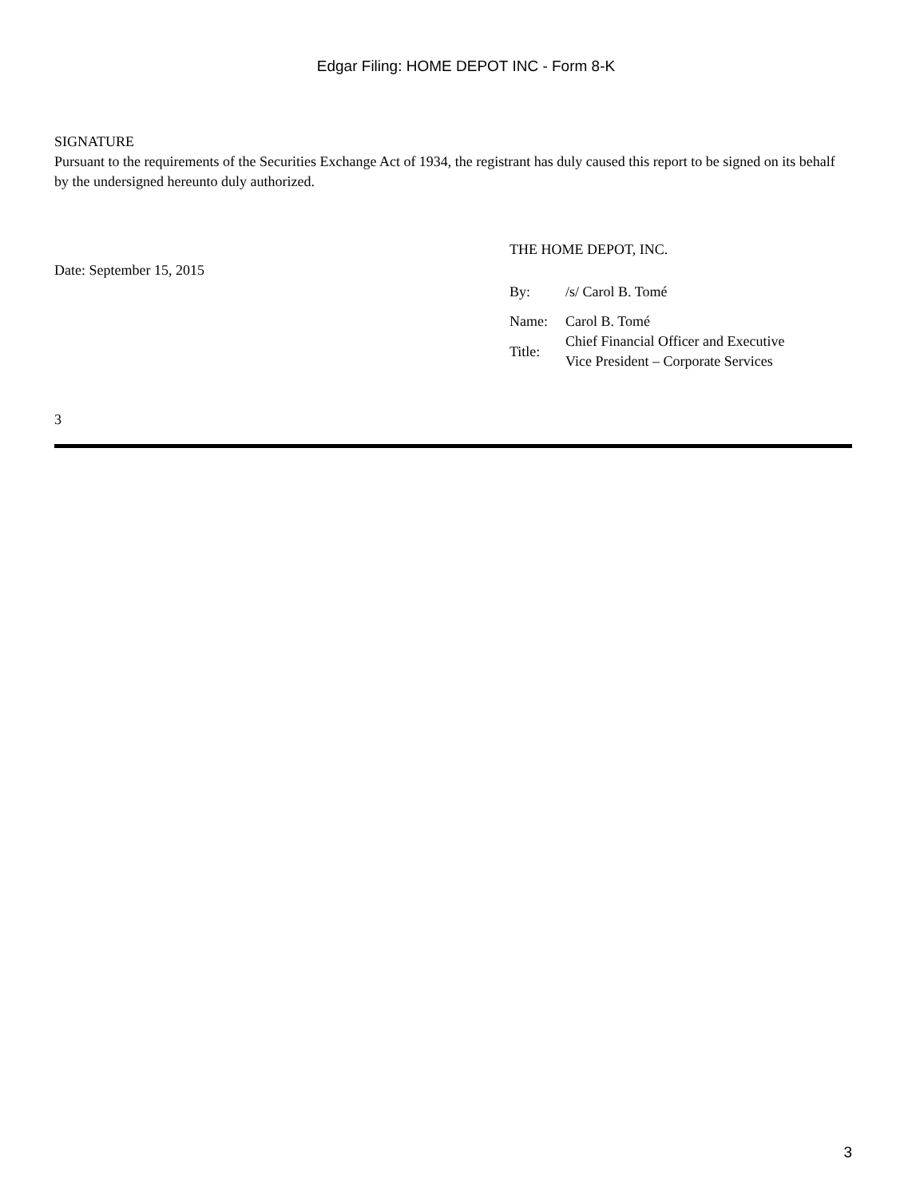Edgar Filing: HOME DEPOT INC - Form 8-K
SIGNATURE
Pursuant to the requirements of the Securities Exchange Act of 1934, the registrant has duly caused this report to be signed on its behalf by the undersigned hereunto duly authorized.
Date: September 15, 2015
THE HOME DEPOT, INC.
| By: | /s/ Carol B. Tomé |
| Name: | Carol B. Tomé |
| Title: | Chief Financial Officer and Executive Vice President – Corporate Services |
3
3